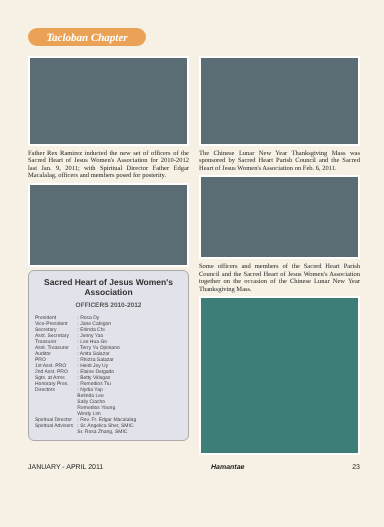Tacloban Chapter
Father Rex Ramirez inducted the new set of officers of the Sacred Heart of Jesus Women's Association for 2010-2012 last Jan. 9, 2011; with Spiritual Director Father Edgar Macalalag, officers and members posed for posterity.
Sacred Heart of Jesus Women's Association
OFFICERS 2010-2012
| President | : Rosa Dy |
| Vice-President | : Jane Cabigon |
| Secretary | : Erlinda Chi |
| Asst. Secretary | : Jenny Yao |
| Treasurer | : Lee Hua Go |
| Asst. Treasurer | : Terry Yu Opiniano |
| Auditor | : Anita Salazar |
| PRO | : Rhizza Salazar |
| 1st Asst. PRO | : Heidi Jey Uy |
| 2nd Asst. PRO | : Elaine Delgado |
| Sgts. at Arms | : Betty Villegas |
| Honorary Pres. | : Remedios Tiu |
| Directors | : Nydia Yap |
| | Belinda Lee |
| | Sally Ciacho |
| | Remedios Young |
| | Windy Lim |
| Spiritual Director | : Rev. Fr. Edgar Macalalag |
| Spiritual Advisers | : Sr. Angelica Sher, SMIC |
| | Sr. Rosa Zhang, SMIC |
The Chinese Lunar New Year Thanksgiving Mass was sponsored by Sacred Heart Parish Council and the Sacred Heart of Jesus Women's Association on Feb. 6, 2011.
Some officers and members of the Sacred Heart Parish Council and the Sacred Heart of Jesus Women's Association together on the occasion of the Chinese Lunar New Year Thanksgiving Mass.
JANUARY - APRIL 2011 Hamantae 23